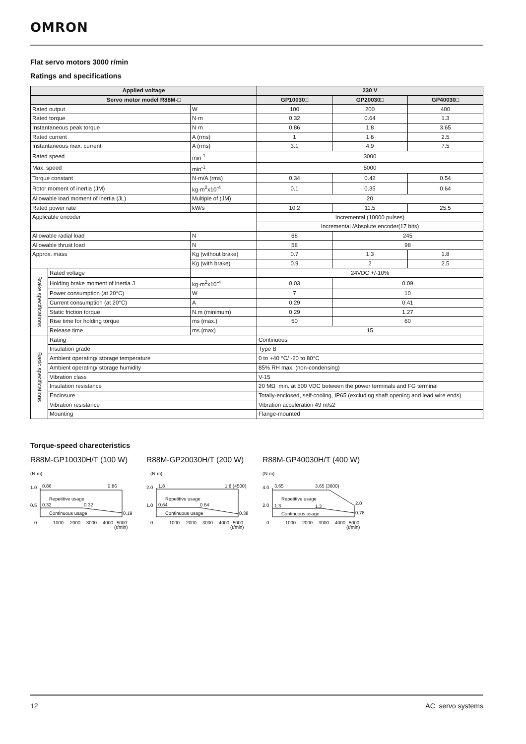OMRON
Flat servo motors 3000 r/min
Ratings and specifications
| Applied voltage | | | 230 V | | |
| --- | --- | --- | --- | --- | --- |
| Servo motor model R88M-□ | | | GP10030□ | GP20030□ | GP40030□ |
| Rated output | | W | 100 | 200 | 400 |
| Rated torque | | N·m | 0.32 | 0.64 | 1.3 |
| Instantaneous peak torque | | N·m | 0.86 | 1.8 | 3.65 |
| Rated current | | A (rms) | 1 | 1.6 | 2.5 |
| Instantaneous max. current | | A (rms) | 3.1 | 4.9 | 7.5 |
| Rated speed | | min<sup>-1</sup> | 3000 | | |
| Max. speed | | min<sup>-1</sup> | 5000 | | |
| Torque constant | | N·m/A (rms) | 0.34 | 0.42 | 0.54 |
| Rotor moment of inertia (JM) | | kg·m<sup>2</sup>x10<sup>-4</sup> | 0.1 | 0.35 | 0.64 |
| Allowable load moment of inertia (JL) | | Multiple of (JM) | 20 | | |
| Rated power rate | | kW/s | 10.2 | 11.5 | 25.5 |
| Applicable encoder | | | Incremental (10000 pulses) | | |
| | | | Incremental /Absolute encoder(17 bits) | | |
| Allowable radial load | | N | 68 | 245 | |
| Allowable thrust load | | N | 58 | 98 | |
| Approx. mass | | Kg (without brake) | 0.7 | 1.3 | 1.8 |
| | | Kg (with brake) | 0.9 | 2 | 2.5 |
| Brake specifications | Rated voltage | | 24VDC +/-10% | | |
| | Holding brake moment of inertia J | kg·m<sup>2</sup>x10<sup>-4</sup> | 0.03 | 0.09 | |
| | Power consumption (at 20°C) | W | 7 | 10 | |
| | Current consumption (at 20°C) | A | 0.29 | 0.41 | |
| | Static friction torque | N.m (minimum) | 0.29 | 1.27 | |
| | Rise time for holding torque | ms (max.) | 50 | 60 | |
| | Release time | ms (max) | 15 | | |
| Basic specifications | Rating | | Continuous | | |
| | Insulation grade | | Type B | | |
| | Ambient operating/ storage temperature | | 0 to +40 °C/ -20 to 80°C | | |
| | Ambient operating/ storage humidity | | 85% RH max. (non-condensing) | | |
| | Vibration class | | V-15 | | |
| | Insulation resistance | | 20 MΩ min. at 500 VDC between the power terminals and FG terminal | | |
| | Enclosure | | Totally-enclosed, self-cooling, IP65 (excluding shaft opening and lead wire ends) | | |
| | Vibration resistance | | Vibration acceleration 49 m/s2 | | |
| | Mounting | | Flange-mounted | | |
Torque-speed charecteristics
R88M-GP10030H/T (100 W)
(N·m)
1.0
0.5
0
0.86
0.86
Repetitive usage
0.32
0.32
Continuous usage
0.19
1000
2000
3000
4000
5000
(r/min)
R88M-GP20030H/T (200 W)
(N·m)
2.0
1.0
0
1.8
1.8 (4500)
Repetitive usage
0.64
0.64
Continuous usage
0.38
1000
2000
3000
4000
5000
(r/min)
R88M-GP40030H/T (400 W)
(N·m)
4.0
2.0
0
3.65
3.65 (3600)
Repetitive usage
1.3
1.3
2.0
Continuous usage
0.78
1000
2000
3000
4000
5000
(r/min)
12 AC servo systems